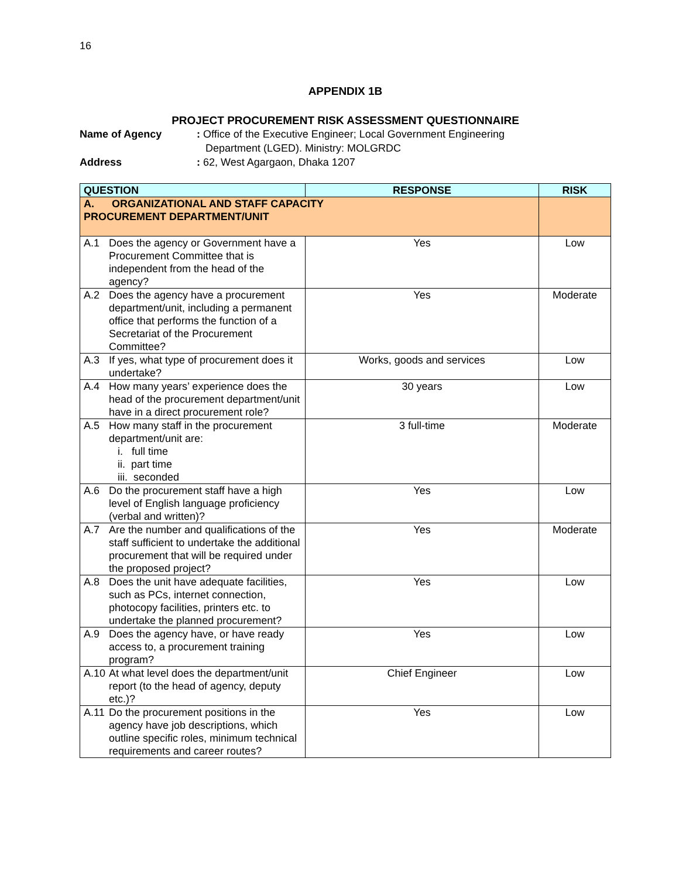16
APPENDIX 1B
PROJECT PROCUREMENT RISK ASSESSMENT QUESTIONNAIRE
Name of Agency : Office of the Executive Engineer; Local Government Engineering
Department (LGED). Ministry: MOLGRDC
Address : 62, West Agargaon, Dhaka 1207
| QUESTION | RESPONSE | RISK |
| --- | --- | --- |
| A. ORGANIZATIONAL AND STAFF CAPACITY PROCUREMENT DEPARTMENT/UNIT | | |
| A.1 Does the agency or Government have a Procurement Committee that is independent from the head of the agency? | Yes | Low |
| A.2 Does the agency have a procurement department/unit, including a permanent office that performs the function of a Secretariat of the Procurement Committee? | Yes | Moderate |
| A.3 If yes, what type of procurement does it undertake? | Works, goods and services | Low |
| A.4 How many years’ experience does the head of the procurement department/unit have in a direct procurement role? | 30 years | Low |
| A.5 How many staff in the procurement department/unit are: i. full time ii. part time iii. seconded | 3 full-time | Moderate |
| A.6 Do the procurement staff have a high level of English language proficiency (verbal and written)? | Yes | Low |
| A.7 Are the number and qualifications of the staff sufficient to undertake the additional procurement that will be required under the proposed project? | Yes | Moderate |
| A.8 Does the unit have adequate facilities, such as PCs, internet connection, photocopy facilities, printers etc. to undertake the planned procurement? | Yes | Low |
| A.9 Does the agency have, or have ready access to, a procurement training program? | Yes | Low |
| A.10 At what level does the department/unit report (to the head of agency, deputy etc.)? | Chief Engineer | Low |
| A.11 Do the procurement positions in the agency have job descriptions, which outline specific roles, minimum technical requirements and career routes? | Yes | Low |